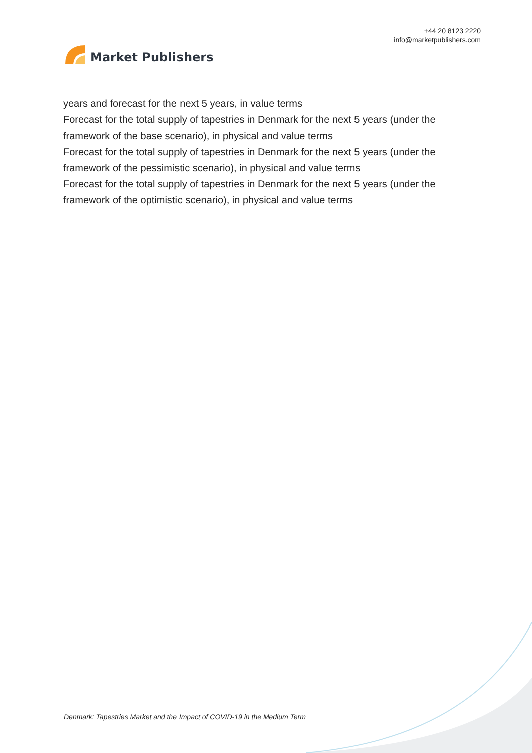Market Publishers
+44 20 8123 2220
info@marketpublishers.com
years and forecast for the next 5 years, in value terms
Forecast for the total supply of tapestries in Denmark for the next 5 years (under the framework of the base scenario), in physical and value terms
Forecast for the total supply of tapestries in Denmark for the next 5 years (under the framework of the pessimistic scenario), in physical and value terms
Forecast for the total supply of tapestries in Denmark for the next 5 years (under the framework of the optimistic scenario), in physical and value terms
Denmark: Tapestries Market and the Impact of COVID-19 in the Medium Term